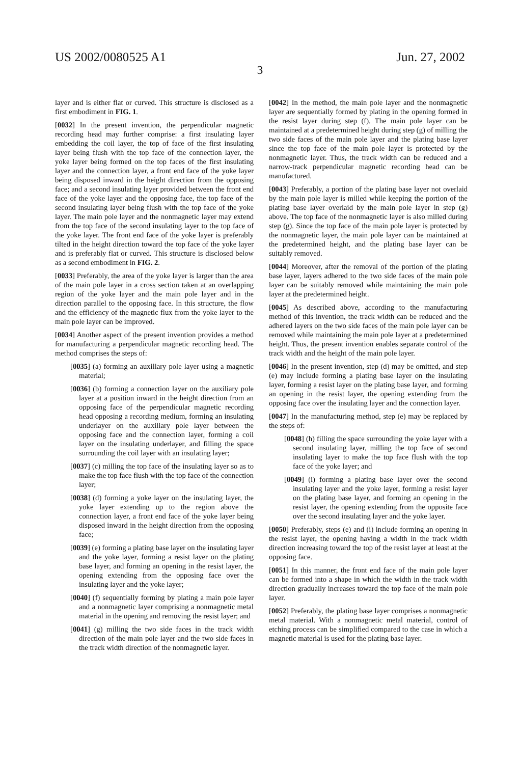US 2002/0080525 A1 Jun. 27, 2002
3
layer and is either flat or curved. This structure is disclosed as a first embodiment in FIG. 1.
[0032] In the present invention, the perpendicular magnetic recording head may further comprise: a first insulating layer embedding the coil layer, the top of face of the first insulating layer being flush with the top face of the connection layer, the yoke layer being formed on the top faces of the first insulating layer and the connection layer, a front end face of the yoke layer being disposed inward in the height direction from the opposing face; and a second insulating layer provided between the front end face of the yoke layer and the opposing face, the top face of the second insulating layer being flush with the top face of the yoke layer. The main pole layer and the nonmagnetic layer may extend from the top face of the second insulating layer to the top face of the yoke layer. The front end face of the yoke layer is preferably tilted in the height direction toward the top face of the yoke layer and is preferably flat or curved. This structure is disclosed below as a second embodiment in FIG. 2.
[0033] Preferably, the area of the yoke layer is larger than the area of the main pole layer in a cross section taken at an overlapping region of the yoke layer and the main pole layer and in the direction parallel to the opposing face. In this structure, the flow and the efficiency of the magnetic flux from the yoke layer to the main pole layer can be improved.
[0034] Another aspect of the present invention provides a method for manufacturing a perpendicular magnetic recording head. The method comprises the steps of:
[0035] (a) forming an auxiliary pole layer using a magnetic material;
[0036] (b) forming a connection layer on the auxiliary pole layer at a position inward in the height direction from an opposing face of the perpendicular magnetic recording head opposing a recording medium, forming an insulating underlayer on the auxiliary pole layer between the opposing face and the connection layer, forming a coil layer on the insulating underlayer, and filling the space surrounding the coil layer with an insulating layer;
[0037] (c) milling the top face of the insulating layer so as to make the top face flush with the top face of the connection layer;
[0038] (d) forming a yoke layer on the insulating layer, the yoke layer extending up to the region above the connection layer, a front end face of the yoke layer being disposed inward in the height direction from the opposing face;
[0039] (e) forming a plating base layer on the insulating layer and the yoke layer, forming a resist layer on the plating base layer, and forming an opening in the resist layer, the opening extending from the opposing face over the insulating layer and the yoke layer;
[0040] (f) sequentially forming by plating a main pole layer and a nonmagnetic layer comprising a nonmagnetic metal material in the opening and removing the resist layer; and
[0041] (g) milling the two side faces in the track width direction of the main pole layer and the two side faces in the track width direction of the nonmagnetic layer.
[0042] In the method, the main pole layer and the nonmagnetic layer are sequentially formed by plating in the opening formed in the resist layer during step (f). The main pole layer can be maintained at a predetermined height during step (g) of milling the two side faces of the main pole layer and the plating base layer since the top face of the main pole layer is protected by the nonmagnetic layer. Thus, the track width can be reduced and a narrow-track perpendicular magnetic recording head can be manufactured.
[0043] Preferably, a portion of the plating base layer not overlaid by the main pole layer is milled while keeping the portion of the plating base layer overlaid by the main pole layer in step (g) above. The top face of the nonmagnetic layer is also milled during step (g). Since the top face of the main pole layer is protected by the nonmagnetic layer, the main pole layer can be maintained at the predetermined height, and the plating base layer can be suitably removed.
[0044] Moreover, after the removal of the portion of the plating base layer, layers adhered to the two side faces of the main pole layer can be suitably removed while maintaining the main pole layer at the predetermined height.
[0045] As described above, according to the manufacturing method of this invention, the track width can be reduced and the adhered layers on the two side faces of the main pole layer can be removed while maintaining the main pole layer at a predetermined height. Thus, the present invention enables separate control of the track width and the height of the main pole layer.
[0046] In the present invention, step (d) may be omitted, and step (e) may include forming a plating base layer on the insulating layer, forming a resist layer on the plating base layer, and forming an opening in the resist layer, the opening extending from the opposing face over the insulating layer and the connection layer.
[0047] In the manufacturing method, step (e) may be replaced by the steps of:
[0048] (h) filling the space surrounding the yoke layer with a second insulating layer, milling the top face of second insulating layer to make the top face flush with the top face of the yoke layer; and
[0049] (i) forming a plating base layer over the second insulating layer and the yoke layer, forming a resist layer on the plating base layer, and forming an opening in the resist layer, the opening extending from the opposite face over the second insulating layer and the yoke layer.
[0050] Preferably, steps (e) and (i) include forming an opening in the resist layer, the opening having a width in the track width direction increasing toward the top of the resist layer at least at the opposing face.
[0051] In this manner, the front end face of the main pole layer can be formed into a shape in which the width in the track width direction gradually increases toward the top face of the main pole layer.
[0052] Preferably, the plating base layer comprises a nonmagnetic metal material. With a nonmagnetic metal material, control of etching process can be simplified compared to the case in which a magnetic material is used for the plating base layer.